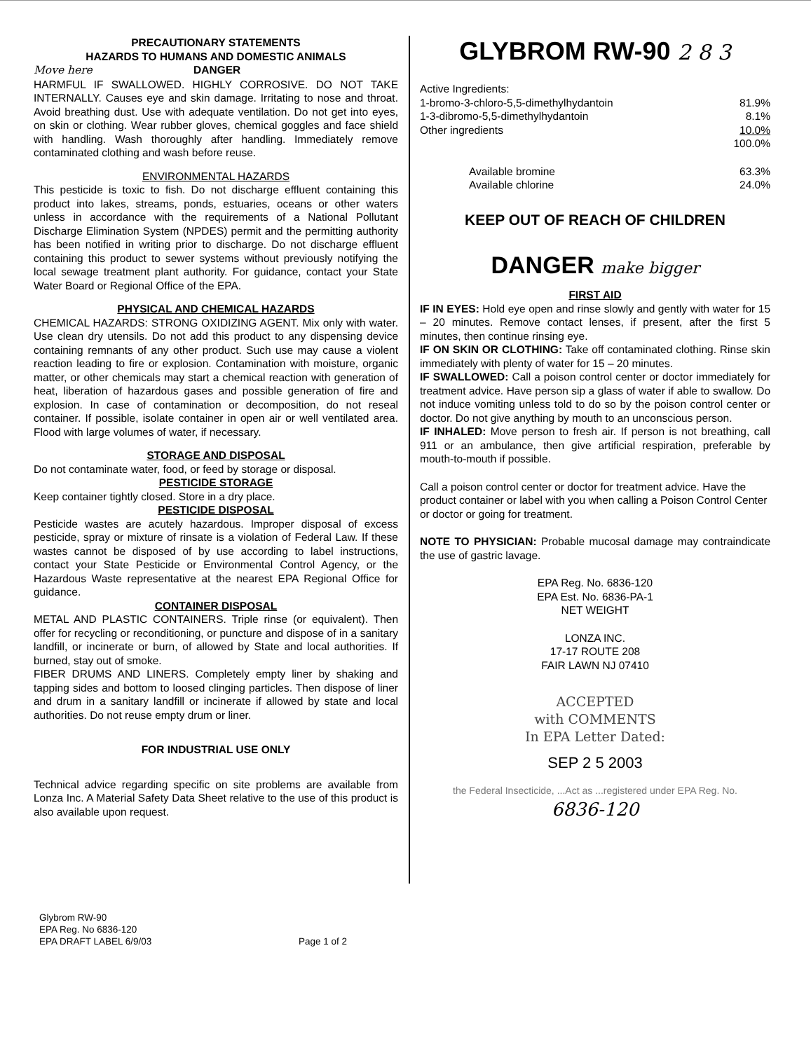PRECAUTIONARY STATEMENTS
HAZARDS TO HUMANS AND DOMESTIC ANIMALS
Move here DANGER
HARMFUL IF SWALLOWED. HIGHLY CORROSIVE. DO NOT TAKE INTERNALLY. Causes eye and skin damage. Irritating to nose and throat. Avoid breathing dust. Use with adequate ventilation. Do not get into eyes, on skin or clothing. Wear rubber gloves, chemical goggles and face shield with handling. Wash thoroughly after handling. Immediately remove contaminated clothing and wash before reuse.
ENVIRONMENTAL HAZARDS
This pesticide is toxic to fish. Do not discharge effluent containing this product into lakes, streams, ponds, estuaries, oceans or other waters unless in accordance with the requirements of a National Pollutant Discharge Elimination System (NPDES) permit and the permitting authority has been notified in writing prior to discharge. Do not discharge effluent containing this product to sewer systems without previously notifying the local sewage treatment plant authority. For guidance, contact your State Water Board or Regional Office of the EPA.
PHYSICAL AND CHEMICAL HAZARDS
CHEMICAL HAZARDS: STRONG OXIDIZING AGENT. Mix only with water. Use clean dry utensils. Do not add this product to any dispensing device containing remnants of any other product. Such use may cause a violent reaction leading to fire or explosion. Contamination with moisture, organic matter, or other chemicals may start a chemical reaction with generation of heat, liberation of hazardous gases and possible generation of fire and explosion. In case of contamination or decomposition, do not reseal container. If possible, isolate container in open air or well ventilated area. Flood with large volumes of water, if necessary.
STORAGE AND DISPOSAL
Do not contaminate water, food, or feed by storage or disposal.
PESTICIDE STORAGE
Keep container tightly closed. Store in a dry place.
PESTICIDE DISPOSAL
Pesticide wastes are acutely hazardous. Improper disposal of excess pesticide, spray or mixture of rinsate is a violation of Federal Law. If these wastes cannot be disposed of by use according to label instructions, contact your State Pesticide or Environmental Control Agency, or the Hazardous Waste representative at the nearest EPA Regional Office for guidance.
CONTAINER DISPOSAL
METAL AND PLASTIC CONTAINERS. Triple rinse (or equivalent). Then offer for recycling or reconditioning, or puncture and dispose of in a sanitary landfill, or incinerate or burn, of allowed by State and local authorities. If burned, stay out of smoke.
FIBER DRUMS AND LINERS. Completely empty liner by shaking and tapping sides and bottom to loosed clinging particles. Then dispose of liner and drum in a sanitary landfill or incinerate if allowed by state and local authorities. Do not reuse empty drum or liner.
FOR INDUSTRIAL USE ONLY
Technical advice regarding specific on site problems are available from Lonza Inc. A Material Safety Data Sheet relative to the use of this product is also available upon request.
GLYBROM RW-90 2 8 3
Active Ingredients:
1-bromo-3-chloro-5,5-dimethylhydantoin 81.9%
1-3-dibromo-5,5-dimethylhydantoin 8.1%
Other ingredients 10.0%
100.0%
Available bromine 63.3%
Available chlorine 24.0%
KEEP OUT OF REACH OF CHILDREN
DANGER make bigger
FIRST AID
IF IN EYES: Hold eye open and rinse slowly and gently with water for 15 – 20 minutes. Remove contact lenses, if present, after the first 5 minutes, then continue rinsing eye.
IF ON SKIN OR CLOTHING: Take off contaminated clothing. Rinse skin immediately with plenty of water for 15 – 20 minutes.
IF SWALLOWED: Call a poison control center or doctor immediately for treatment advice. Have person sip a glass of water if able to swallow. Do not induce vomiting unless told to do so by the poison control center or doctor. Do not give anything by mouth to an unconscious person.
IF INHALED: Move person to fresh air. If person is not breathing, call 911 or an ambulance, then give artificial respiration, preferable by mouth-to-mouth if possible.
Call a poison control center or doctor for treatment advice. Have the product container or label with you when calling a Poison Control Center or doctor or going for treatment.
NOTE TO PHYSICIAN: Probable mucosal damage may contraindicate the use of gastric lavage.
EPA Reg. No. 6836-120
EPA Est. No. 6836-PA-1
NET WEIGHT
LONZA INC.
17-17 ROUTE 208
FAIR LAWN NJ 07410
ACCEPTED
with COMMENTS
In EPA Letter Dated:
SEP 2 5 2003
the Federal Insecticide, ...Act as ...registered under EPA Reg. No.
6836-120
Glybrom RW-90
EPA Reg. No 6836-120
EPA DRAFT LABEL 6/9/03
Page 1 of 2